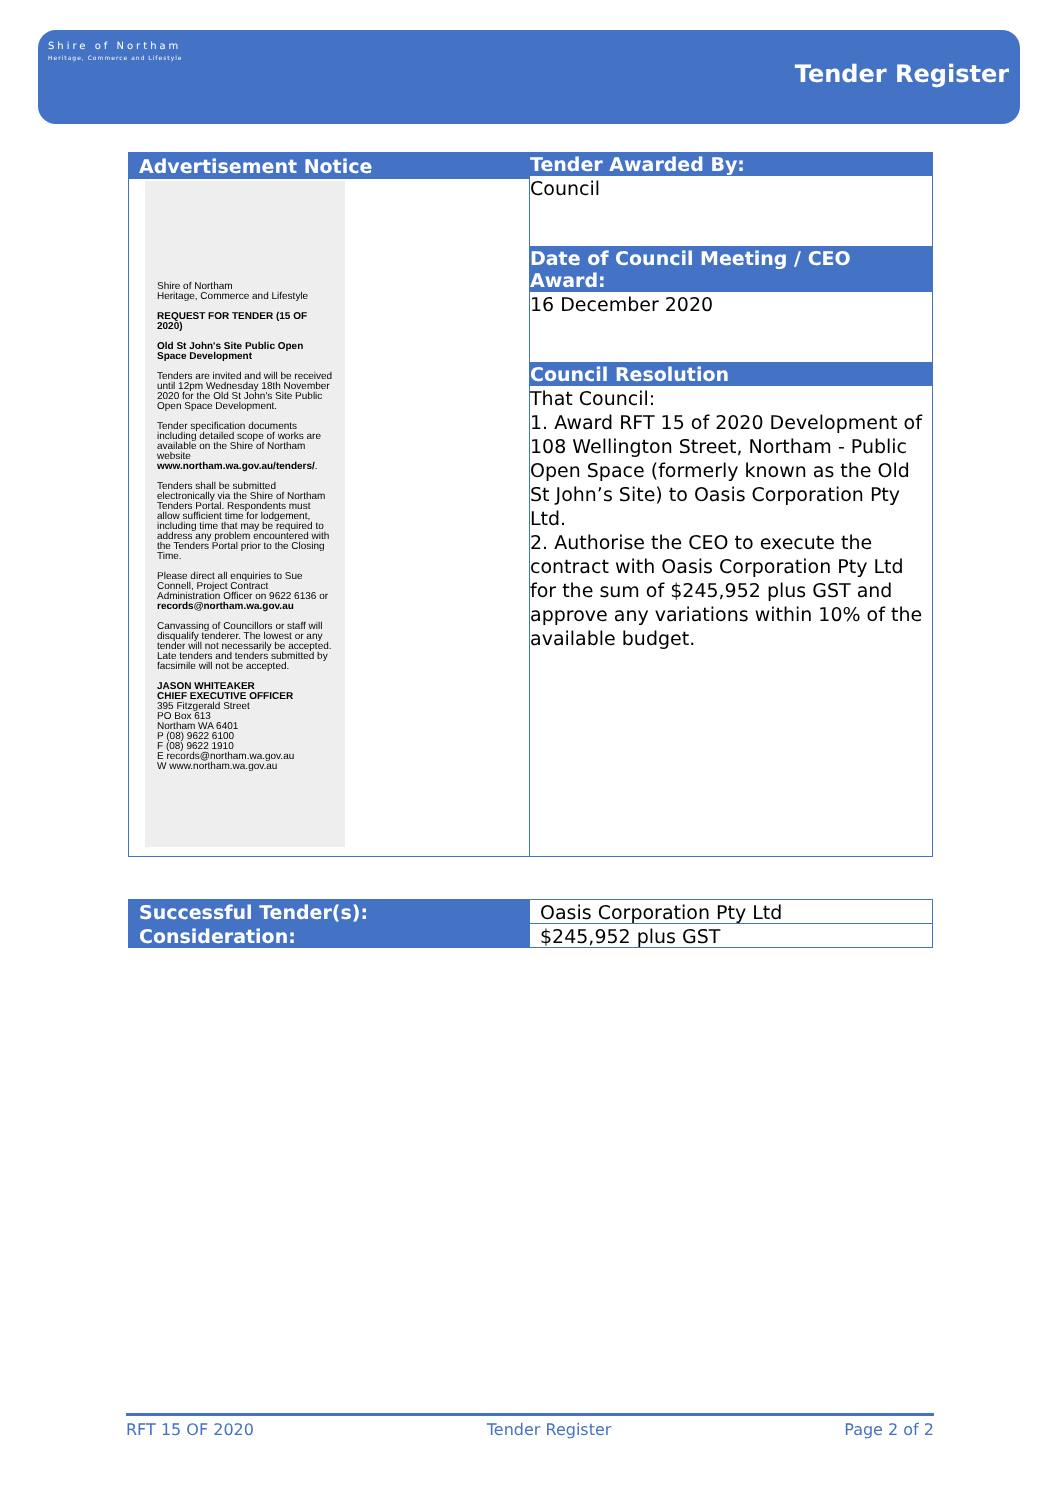Shire of Northam
Heritage, Commerce and Lifestyle
Tender Register
| Advertisement Notice Shire of Northam Heritage, Commerce and Lifestyle REQUEST FOR TENDER (15 OF 2020) Old St John's Site Public Open Space Development Tenders are invited and will be received until 12pm Wednesday 18th November 2020 for the Old St John's Site Public Open Space Development. Tender specification documents including detailed scope of works are available on the Shire of Northam website www.northam.wa.gov.au/tenders/ . Tenders shall be submitted electronically via the Shire of Northam Tenders Portal. Respondents must allow sufficient time for lodgement, including time that may be required to address any problem encountered with the Tenders Portal prior to the Closing Time. Please direct all enquiries to Sue Connell, Project Contract Administration Officer on 9622 6136 or records@northam.wa.gov.au Canvassing of Councillors or staff will disqualify tenderer. The lowest or any tender will not necessarily be accepted. Late tenders and tenders submitted by facsimile will not be accepted. JASON WHITEAKER CHIEF EXECUTIVE OFFICER 395 Fitzgerald Street PO Box 613 Northam WA 6401 P (08) 9622 6100 F (08) 9622 1910 E records@northam.wa.gov.au W www.northam.wa.gov.au | Tender Awarded By: |
| | Council |
| | Date of Council Meeting / CEO Award: |
| | 16 December 2020 |
| | Council Resolution |
| | That Council: 1. Award RFT 15 of 2020 Development of 108 Wellington Street, Northam - Public Open Space (formerly known as the Old St John’s Site) to Oasis Corporation Pty Ltd. 2. Authorise the CEO to execute the contract with Oasis Corporation Pty Ltd for the sum of $245,952 plus GST and approve any variations within 10% of the available budget. |
| Successful Tender(s): | Oasis Corporation Pty Ltd |
| Consideration: | $245,952 plus GST |
RFT 15 OF 2020 Tender Register Page 2 of 2